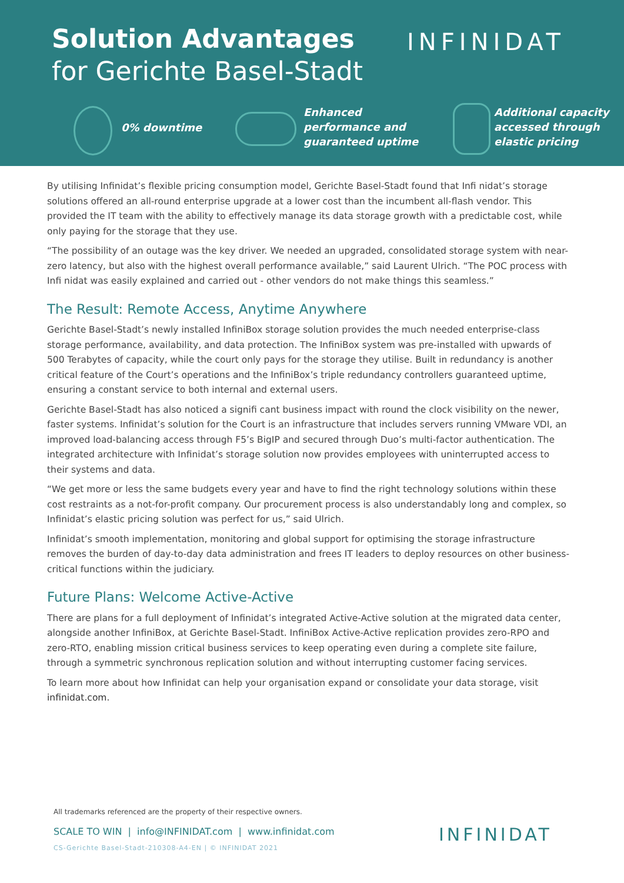Solution Advantages
for Gerichte Basel-Stadt
INFINIDAT
0% downtime
Enhanced
performance and
guaranteed uptime
Additional capacity
accessed through
elastic pricing
By utilising Infinidat’s flexible pricing consumption model, Gerichte Basel-Stadt found that Infi nidat’s storage solutions offered an all-round enterprise upgrade at a lower cost than the incumbent all-flash vendor. This provided the IT team with the ability to effectively manage its data storage growth with a predictable cost, while only paying for the storage that they use.
“The possibility of an outage was the key driver. We needed an upgraded, consolidated storage system with near-zero latency, but also with the highest overall performance available,” said Laurent Ulrich. “The POC process with Infi nidat was easily explained and carried out - other vendors do not make things this seamless.”
The Result: Remote Access, Anytime Anywhere
Gerichte Basel-Stadt’s newly installed InfiniBox storage solution provides the much needed enterprise-class storage performance, availability, and data protection. The InfiniBox system was pre-installed with upwards of 500 Terabytes of capacity, while the court only pays for the storage they utilise. Built in redundancy is another critical feature of the Court’s operations and the InfiniBox’s triple redundancy controllers guaranteed uptime, ensuring a constant service to both internal and external users.
Gerichte Basel-Stadt has also noticed a signifi cant business impact with round the clock visibility on the newer, faster systems. Infinidat’s solution for the Court is an infrastructure that includes servers running VMware VDI, an improved load-balancing access through F5’s BigIP and secured through Duo’s multi-factor authentication. The integrated architecture with Infinidat’s storage solution now provides employees with uninterrupted access to their systems and data.
“We get more or less the same budgets every year and have to find the right technology solutions within these cost restraints as a not-for-profit company. Our procurement process is also understandably long and complex, so Infinidat’s elastic pricing solution was perfect for us,” said Ulrich.
Infinidat’s smooth implementation, monitoring and global support for optimising the storage infrastructure removes the burden of day-to-day data administration and frees IT leaders to deploy resources on other business-critical functions within the judiciary.
Future Plans: Welcome Active-Active
There are plans for a full deployment of Infinidat’s integrated Active-Active solution at the migrated data center, alongside another InfiniBox, at Gerichte Basel-Stadt. InfiniBox Active-Active replication provides zero-RPO and zero-RTO, enabling mission critical business services to keep operating even during a complete site failure, through a symmetric synchronous replication solution and without interrupting customer facing services.
To learn more about how Infinidat can help your organisation expand or consolidate your data storage, visit infinidat.com.
All trademarks referenced are the property of their respective owners.
SCALE TO WIN | info@INFINIDAT.com | www.infinidat.com
CS-Gerichte Basel-Stadt-210308-A4-EN | © INFINIDAT 2021
INFINIDAT